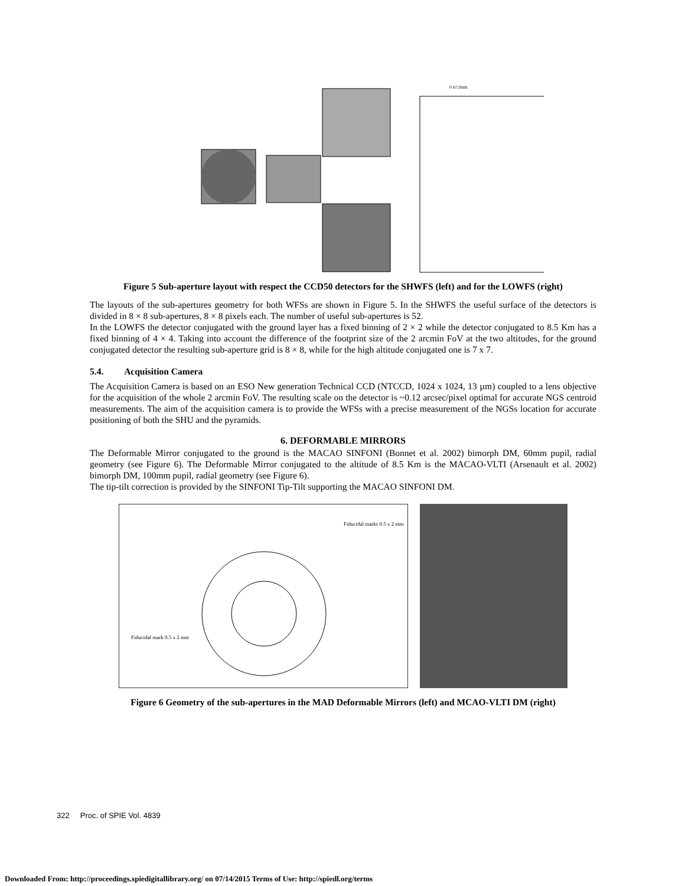0.672mm
Figure 5 Sub-aperture layout with respect the CCD50 detectors for the SHWFS (left) and for the LOWFS (right)
The layouts of the sub-apertures geometry for both WFSs are shown in Figure 5. In the SHWFS the useful surface of the detectors is divided in 8 × 8 sub-apertures, 8 × 8 pixels each. The number of useful sub-apertures is 52.
In the LOWFS the detector conjugated with the ground layer has a fixed binning of 2 × 2 while the detector conjugated to 8.5 Km has a fixed binning of 4 × 4. Taking into account the difference of the footprint size of the 2 arcmin FoV at the two altitudes, for the ground conjugated detector the resulting sub-aperture grid is 8 × 8, while for the high altitude conjugated one is 7 x 7.
5.4. Acquisition Camera
The Acquisition Camera is based on an ESO New generation Technical CCD (NTCCD, 1024 x 1024, 13 µm) coupled to a lens objective for the acquisition of the whole 2 arcmin FoV. The resulting scale on the detector is ~0.12 arcsec/pixel optimal for accurate NGS centroid measurements. The aim of the acquisition camera is to provide the WFSs with a precise measurement of the NGSs location for accurate positioning of both the SHU and the pyramids.
6. DEFORMABLE MIRRORS
The Deformable Mirror conjugated to the ground is the MACAO SINFONI (Bonnet et al. 2002) bimorph DM, 60mm pupil, radial geometry (see Figure 6). The Deformable Mirror conjugated to the altitude of 8.5 Km is the MACAO-VLTI (Arsenault et al. 2002) bimorph DM, 100mm pupil, radial geometry (see Figure 6).
The tip-tilt correction is provided by the SINFONI Tip-Tilt supporting the MACAO SINFONI DM.
Fiducidal marks 0.5 x 2 mm
Fiducidal mark 0.5 x 2 mm
Figure 6 Geometry of the sub-apertures in the MAD Deformable Mirrors (left) and MCAO-VLTI DM (right)
322 Proc. of SPIE Vol. 4839
Downloaded From: http://proceedings.spiedigitallibrary.org/ on 07/14/2015 Terms of Use: http://spiedl.org/terms